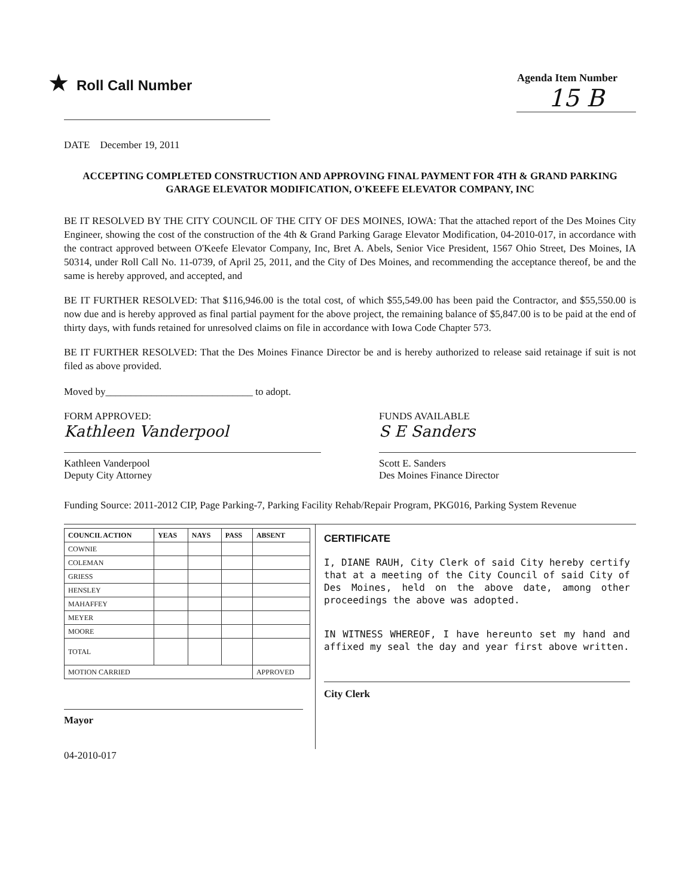★ Roll Call Number
Agenda Item Number
15 B
DATE December 19, 2011
ACCEPTING COMPLETED CONSTRUCTION AND APPROVING FINAL PAYMENT FOR 4TH & GRAND PARKING GARAGE ELEVATOR MODIFICATION, O'KEEFE ELEVATOR COMPANY, INC
BE IT RESOLVED BY THE CITY COUNCIL OF THE CITY OF DES MOINES, IOWA: That the attached report of the Des Moines City Engineer, showing the cost of the construction of the 4th & Grand Parking Garage Elevator Modification, 04-2010-017, in accordance with the contract approved between O'Keefe Elevator Company, Inc, Bret A. Abels, Senior Vice President, 1567 Ohio Street, Des Moines, IA 50314, under Roll Call No. 11-0739, of April 25, 2011, and the City of Des Moines, and recommending the acceptance thereof, be and the same is hereby approved, and accepted, and
BE IT FURTHER RESOLVED: That $116,946.00 is the total cost, of which $55,549.00 has been paid the Contractor, and $55,550.00 is now due and is hereby approved as final partial payment for the above project, the remaining balance of $5,847.00 is to be paid at the end of thirty days, with funds retained for unresolved claims on file in accordance with Iowa Code Chapter 573.
BE IT FURTHER RESOLVED: That the Des Moines Finance Director be and is hereby authorized to release said retainage if suit is not filed as above provided.
Moved by_____________________________ to adopt.
FORM APPROVED:
Kathleen Vanderpool
Kathleen Vanderpool
Deputy City Attorney
FUNDS AVAILABLE
S E Sanders
Scott E. Sanders
Des Moines Finance Director
Funding Source: 2011-2012 CIP, Page Parking-7, Parking Facility Rehab/Repair Program, PKG016, Parking System Revenue
| COUNCIL ACTION | YEAS | NAYS | PASS | ABSENT |
| --- | --- | --- | --- | --- |
| COWNIE | | | | |
| COLEMAN | | | | |
| GRIESS | | | | |
| HENSLEY | | | | |
| MAHAFFEY | | | | |
| MEYER | | | | |
| MOORE | | | | |
| TOTAL | | | | |
| MOTION CARRIED | | | | APPROVED |
Mayor
04-2010-017
CERTIFICATE
I, DIANE RAUH, City Clerk of said City hereby certify that at a meeting of the City Council of said City of Des Moines, held on the above date, among other proceedings the above was adopted.
IN WITNESS WHEREOF, I have hereunto set my hand and affixed my seal the day and year first above written.
City Clerk